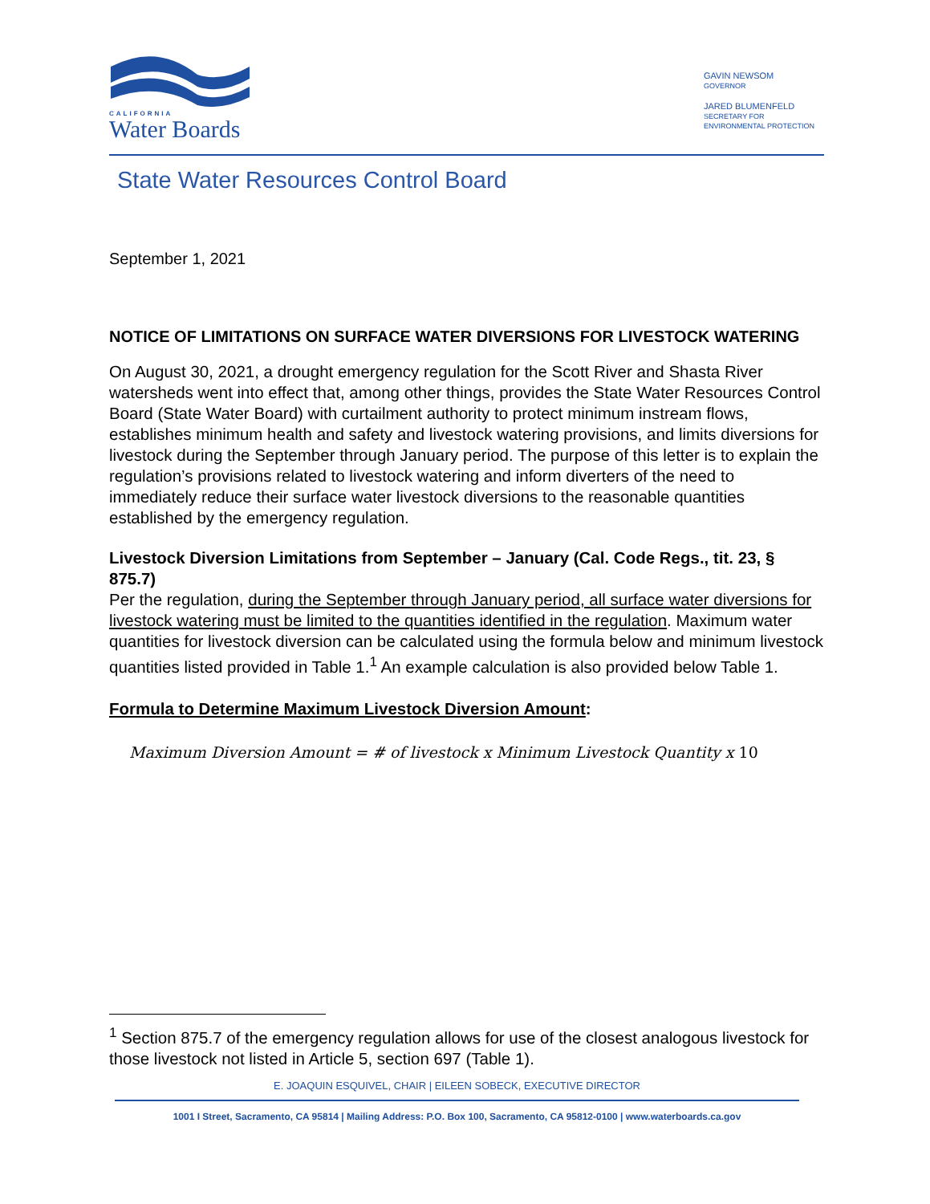CALIFORNIA
Water Boards
GAVIN NEWSOM
GOVERNOR
JARED BLUMENFELD
SECRETARY FOR
ENVIRONMENTAL PROTECTION
State Water Resources Control Board
September 1, 2021
NOTICE OF LIMITATIONS ON SURFACE WATER DIVERSIONS FOR LIVESTOCK WATERING
On August 30, 2021, a drought emergency regulation for the Scott River and Shasta River watersheds went into effect that, among other things, provides the State Water Resources Control Board (State Water Board) with curtailment authority to protect minimum instream flows, establishes minimum health and safety and livestock watering provisions, and limits diversions for livestock during the September through January period. The purpose of this letter is to explain the regulation’s provisions related to livestock watering and inform diverters of the need to immediately reduce their surface water livestock diversions to the reasonable quantities established by the emergency regulation.
Livestock Diversion Limitations from September – January (Cal. Code Regs., tit. 23, § 875.7)
Per the regulation, during the September through January period, all surface water diversions for livestock watering must be limited to the quantities identified in the regulation. Maximum water quantities for livestock diversion can be calculated using the formula below and minimum livestock quantities listed provided in Table 1.<sup>1</sup> An example calculation is also provided below Table 1.
Formula to Determine Maximum Livestock Diversion Amount:
Maximum Diversion Amount = # of livestock x Minimum Livestock Quantity x 10
<sup>1</sup> Section 875.7 of the emergency regulation allows for use of the closest analogous livestock for those livestock not listed in Article 5, section 697 (Table 1).
E. JOAQUIN ESQUIVEL, CHAIR | EILEEN SOBECK, EXECUTIVE DIRECTOR
1001 I Street, Sacramento, CA 95814 | Mailing Address: P.O. Box 100, Sacramento, CA 95812-0100 | www.waterboards.ca.gov